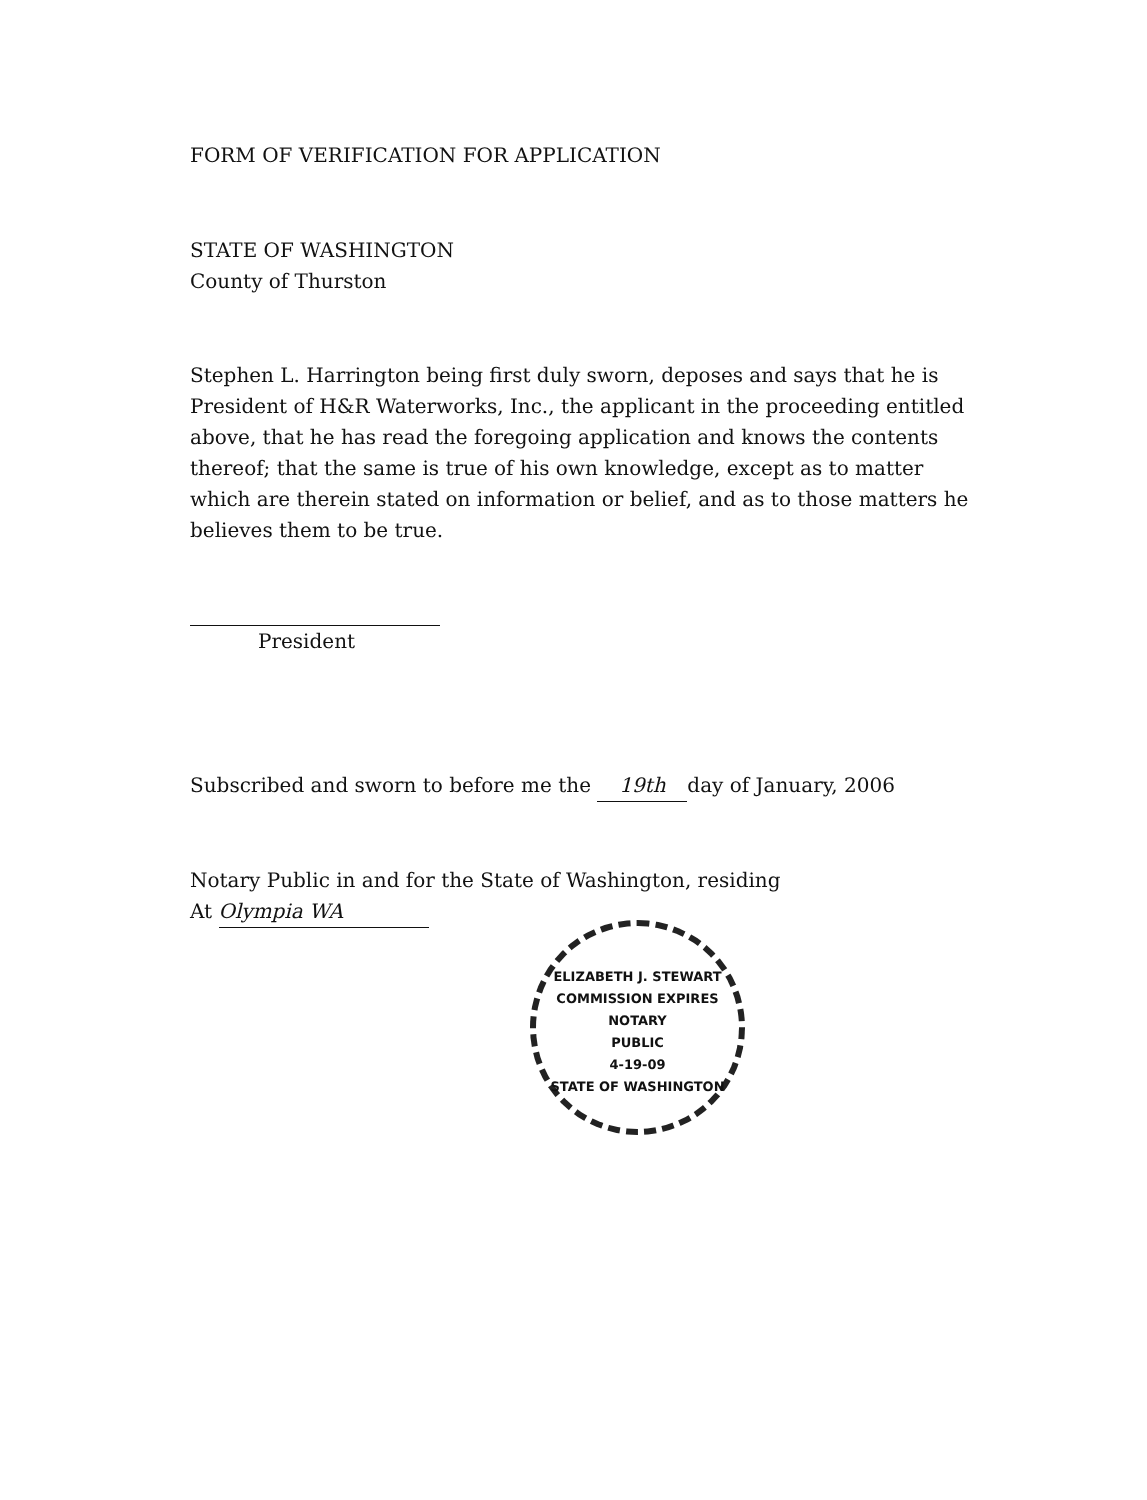FORM OF VERIFICATION FOR APPLICATION
STATE OF WASHINGTON
County of Thurston
Stephen L. Harrington being first duly sworn, deposes and says that he is President of H&R Waterworks, Inc., the applicant in the proceeding entitled above, that he has read the foregoing application and knows the contents thereof; that the same is true of his own knowledge, except as to matter which are therein stated on information or belief, and as to those matters he believes them to be true.
President
Subscribed and sworn to before me the 19th day of January, 2006
Notary Public in and for the State of Washington, residing
At Olympia WA
ELIZABETH J. STEWART
COMMISSION EXPIRES
NOTARY
PUBLIC
4-19-09
STATE OF WASHINGTON